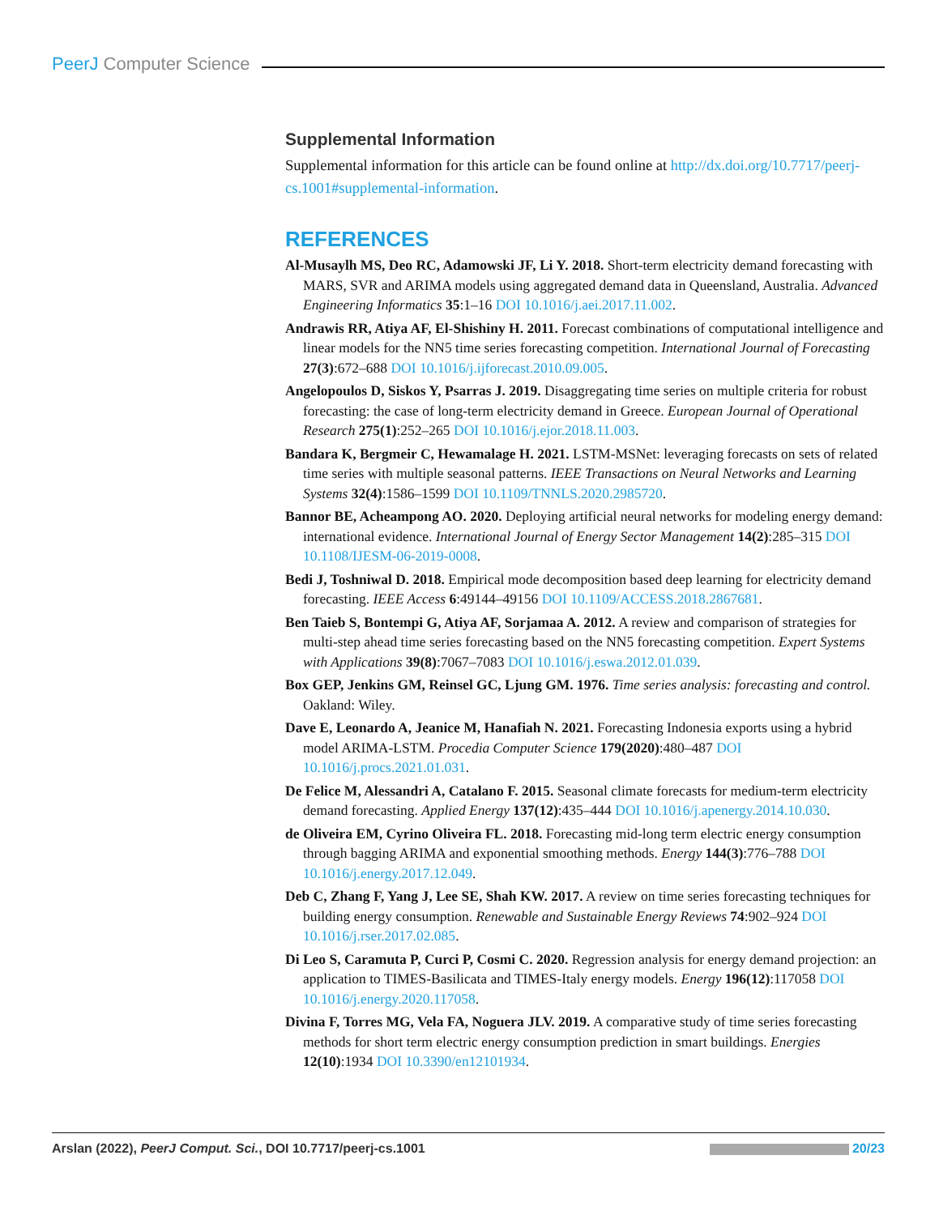PeerJ Computer Science
Supplemental Information
Supplemental information for this article can be found online at http://dx.doi.org/10.7717/peerj-cs.1001#supplemental-information.
REFERENCES
Al-Musaylh MS, Deo RC, Adamowski JF, Li Y. 2018. Short-term electricity demand forecasting with MARS, SVR and ARIMA models using aggregated demand data in Queensland, Australia. Advanced Engineering Informatics 35:1–16 DOI 10.1016/j.aei.2017.11.002.
Andrawis RR, Atiya AF, El-Shishiny H. 2011. Forecast combinations of computational intelligence and linear models for the NN5 time series forecasting competition. International Journal of Forecasting 27(3):672–688 DOI 10.1016/j.ijforecast.2010.09.005.
Angelopoulos D, Siskos Y, Psarras J. 2019. Disaggregating time series on multiple criteria for robust forecasting: the case of long-term electricity demand in Greece. European Journal of Operational Research 275(1):252–265 DOI 10.1016/j.ejor.2018.11.003.
Bandara K, Bergmeir C, Hewamalage H. 2021. LSTM-MSNet: leveraging forecasts on sets of related time series with multiple seasonal patterns. IEEE Transactions on Neural Networks and Learning Systems 32(4):1586–1599 DOI 10.1109/TNNLS.2020.2985720.
Bannor BE, Acheampong AO. 2020. Deploying artificial neural networks for modeling energy demand: international evidence. International Journal of Energy Sector Management 14(2):285–315 DOI 10.1108/IJESM-06-2019-0008.
Bedi J, Toshniwal D. 2018. Empirical mode decomposition based deep learning for electricity demand forecasting. IEEE Access 6:49144–49156 DOI 10.1109/ACCESS.2018.2867681.
Ben Taieb S, Bontempi G, Atiya AF, Sorjamaa A. 2012. A review and comparison of strategies for multi-step ahead time series forecasting based on the NN5 forecasting competition. Expert Systems with Applications 39(8):7067–7083 DOI 10.1016/j.eswa.2012.01.039.
Box GEP, Jenkins GM, Reinsel GC, Ljung GM. 1976. Time series analysis: forecasting and control. Oakland: Wiley.
Dave E, Leonardo A, Jeanice M, Hanafiah N. 2021. Forecasting Indonesia exports using a hybrid model ARIMA-LSTM. Procedia Computer Science 179(2020):480–487 DOI 10.1016/j.procs.2021.01.031.
De Felice M, Alessandri A, Catalano F. 2015. Seasonal climate forecasts for medium-term electricity demand forecasting. Applied Energy 137(12):435–444 DOI 10.1016/j.apenergy.2014.10.030.
de Oliveira EM, Cyrino Oliveira FL. 2018. Forecasting mid-long term electric energy consumption through bagging ARIMA and exponential smoothing methods. Energy 144(3):776–788 DOI 10.1016/j.energy.2017.12.049.
Deb C, Zhang F, Yang J, Lee SE, Shah KW. 2017. A review on time series forecasting techniques for building energy consumption. Renewable and Sustainable Energy Reviews 74:902–924 DOI 10.1016/j.rser.2017.02.085.
Di Leo S, Caramuta P, Curci P, Cosmi C. 2020. Regression analysis for energy demand projection: an application to TIMES-Basilicata and TIMES-Italy energy models. Energy 196(12):117058 DOI 10.1016/j.energy.2020.117058.
Divina F, Torres MG, Vela FA, Noguera JLV. 2019. A comparative study of time series forecasting methods for short term electric energy consumption prediction in smart buildings. Energies 12(10):1934 DOI 10.3390/en12101934.
Arslan (2022), PeerJ Comput. Sci., DOI 10.7717/peerj-cs.1001
20/23